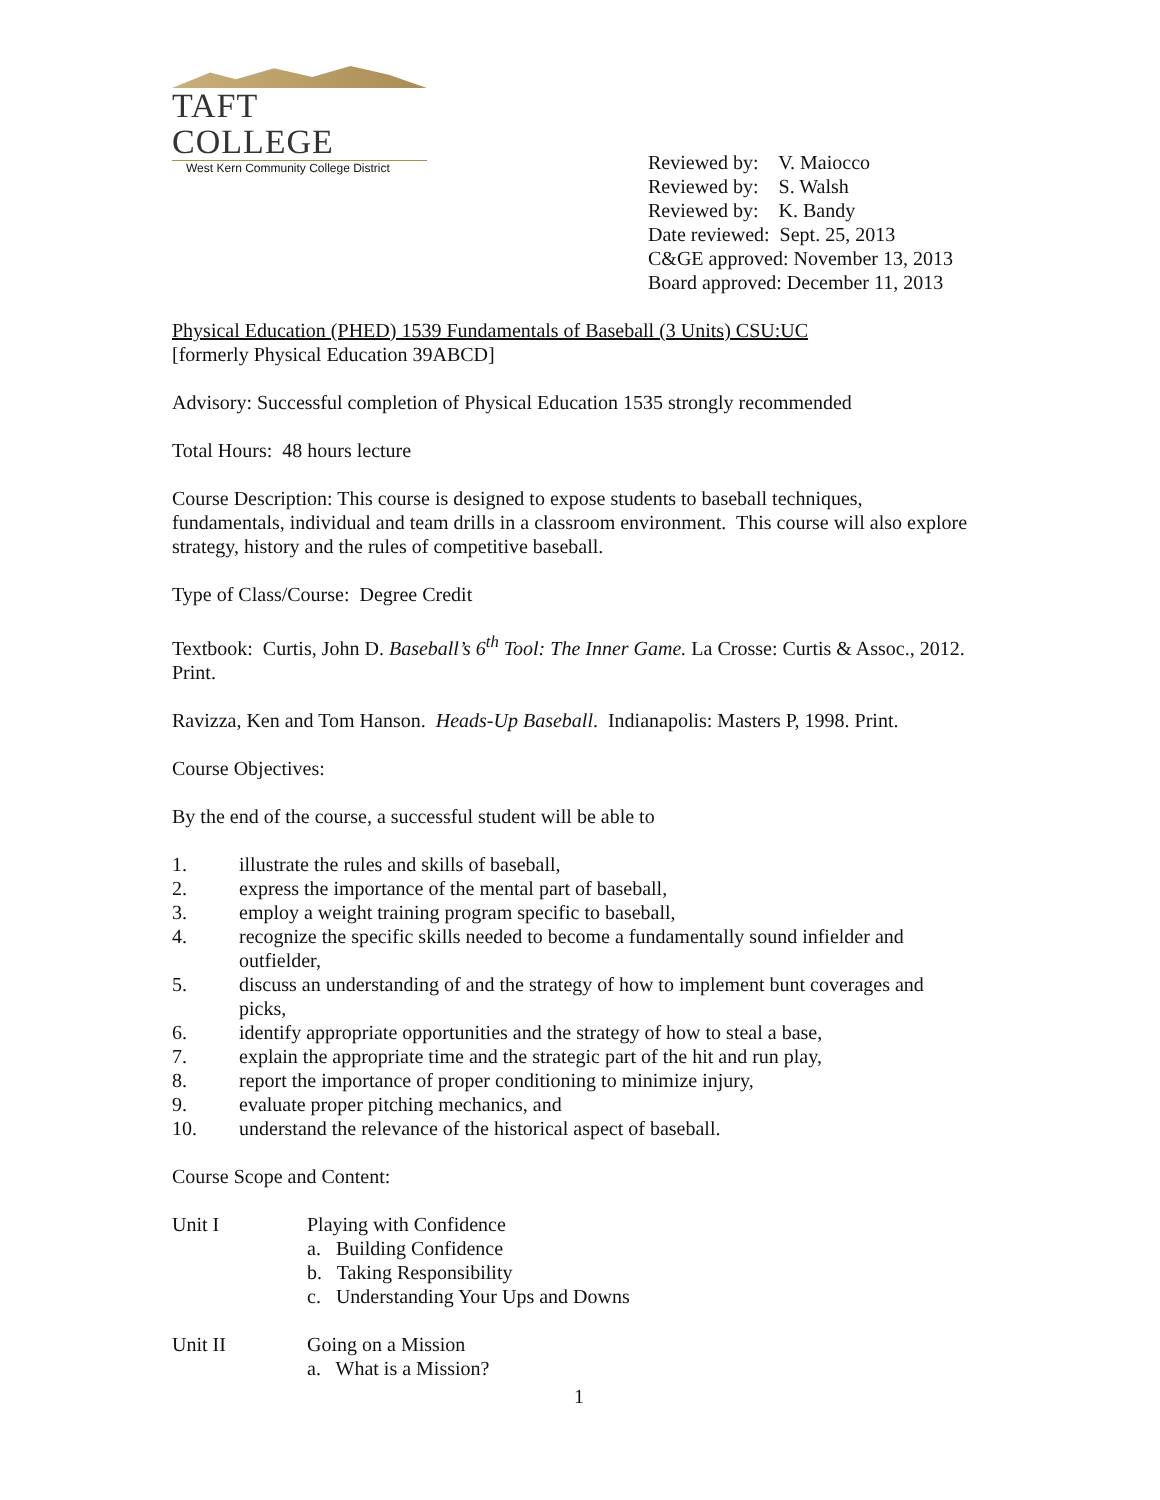TAFT COLLEGE
West Kern Community College District
Reviewed by: V. Maiocco
Reviewed by: S. Walsh
Reviewed by: K. Bandy
Date reviewed: Sept. 25, 2013
C&GE approved: November 13, 2013
Board approved: December 11, 2013
Physical Education (PHED) 1539 Fundamentals of Baseball (3 Units) CSU:UC
[formerly Physical Education 39ABCD]
Advisory: Successful completion of Physical Education 1535 strongly recommended
Total Hours: 48 hours lecture
Course Description: This course is designed to expose students to baseball techniques, fundamentals, individual and team drills in a classroom environment. This course will also explore strategy, history and the rules of competitive baseball.
Type of Class/Course: Degree Credit
Textbook: Curtis, John D. Baseball’s 6<sup>th</sup> Tool: The Inner Game. La Crosse: Curtis & Assoc., 2012. Print.
Ravizza, Ken and Tom Hanson. Heads-Up Baseball. Indianapolis: Masters P, 1998. Print.
Course Objectives:
By the end of the course, a successful student will be able to
1. illustrate the rules and skills of baseball,
2. express the importance of the mental part of baseball,
3. employ a weight training program specific to baseball,
4. recognize the specific skills needed to become a fundamentally sound infielder and outfielder,
5. discuss an understanding of and the strategy of how to implement bunt coverages and picks,
6. identify appropriate opportunities and the strategy of how to steal a base,
7. explain the appropriate time and the strategic part of the hit and run play,
8. report the importance of proper conditioning to minimize injury,
9. evaluate proper pitching mechanics, and
10. understand the relevance of the historical aspect of baseball.
Course Scope and Content:
Unit I Playing with Confidence
a. Building Confidence
b. Taking Responsibility
c. Understanding Your Ups and Downs
Unit II Going on a Mission
a. What is a Mission?
1